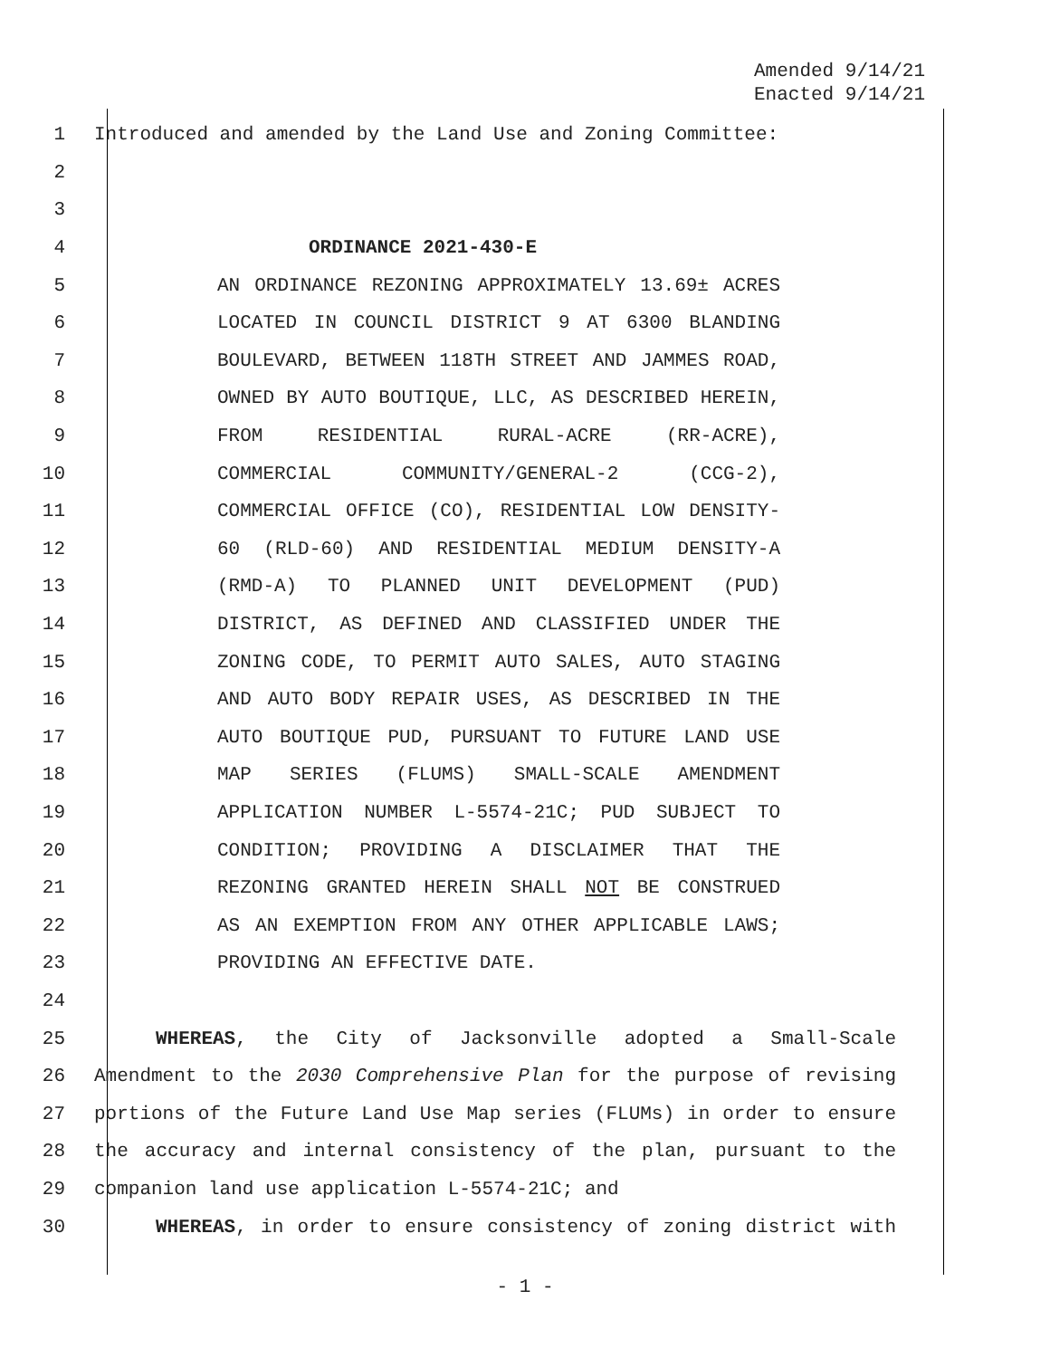Amended 9/14/21
Enacted 9/14/21
1 Introduced and amended by the Land Use and Zoning Committee:
2
3
4 ORDINANCE 2021-430-E
5 AN ORDINANCE REZONING APPROXIMATELY 13.69± ACRES
6 LOCATED IN COUNCIL DISTRICT 9 AT 6300 BLANDING
7 BOULEVARD, BETWEEN 118TH STREET AND JAMMES ROAD,
8 OWNED BY AUTO BOUTIQUE, LLC, AS DESCRIBED HEREIN,
9 FROM RESIDENTIAL RURAL-ACRE (RR-ACRE),
10 COMMERCIAL COMMUNITY/GENERAL-2 (CCG-2),
11 COMMERCIAL OFFICE (CO), RESIDENTIAL LOW DENSITY-
12 60 (RLD-60) AND RESIDENTIAL MEDIUM DENSITY-A
13 (RMD-A) TO PLANNED UNIT DEVELOPMENT (PUD)
14 DISTRICT, AS DEFINED AND CLASSIFIED UNDER THE
15 ZONING CODE, TO PERMIT AUTO SALES, AUTO STAGING
16 AND AUTO BODY REPAIR USES, AS DESCRIBED IN THE
17 AUTO BOUTIQUE PUD, PURSUANT TO FUTURE LAND USE
18 MAP SERIES (FLUMS) SMALL-SCALE AMENDMENT
19 APPLICATION NUMBER L-5574-21C; PUD SUBJECT TO
20 CONDITION; PROVIDING A DISCLAIMER THAT THE
21 REZONING GRANTED HEREIN SHALL NOT BE CONSTRUED
22 AS AN EXEMPTION FROM ANY OTHER APPLICABLE LAWS;
23 PROVIDING AN EFFECTIVE DATE.
24
25 WHEREAS, the City of Jacksonville adopted a Small-Scale
26 Amendment to the 2030 Comprehensive Plan for the purpose of revising
27 portions of the Future Land Use Map series (FLUMs) in order to ensure
28 the accuracy and internal consistency of the plan, pursuant to the
29 companion land use application L-5574-21C; and
30 WHEREAS, in order to ensure consistency of zoning district with
- 1 -